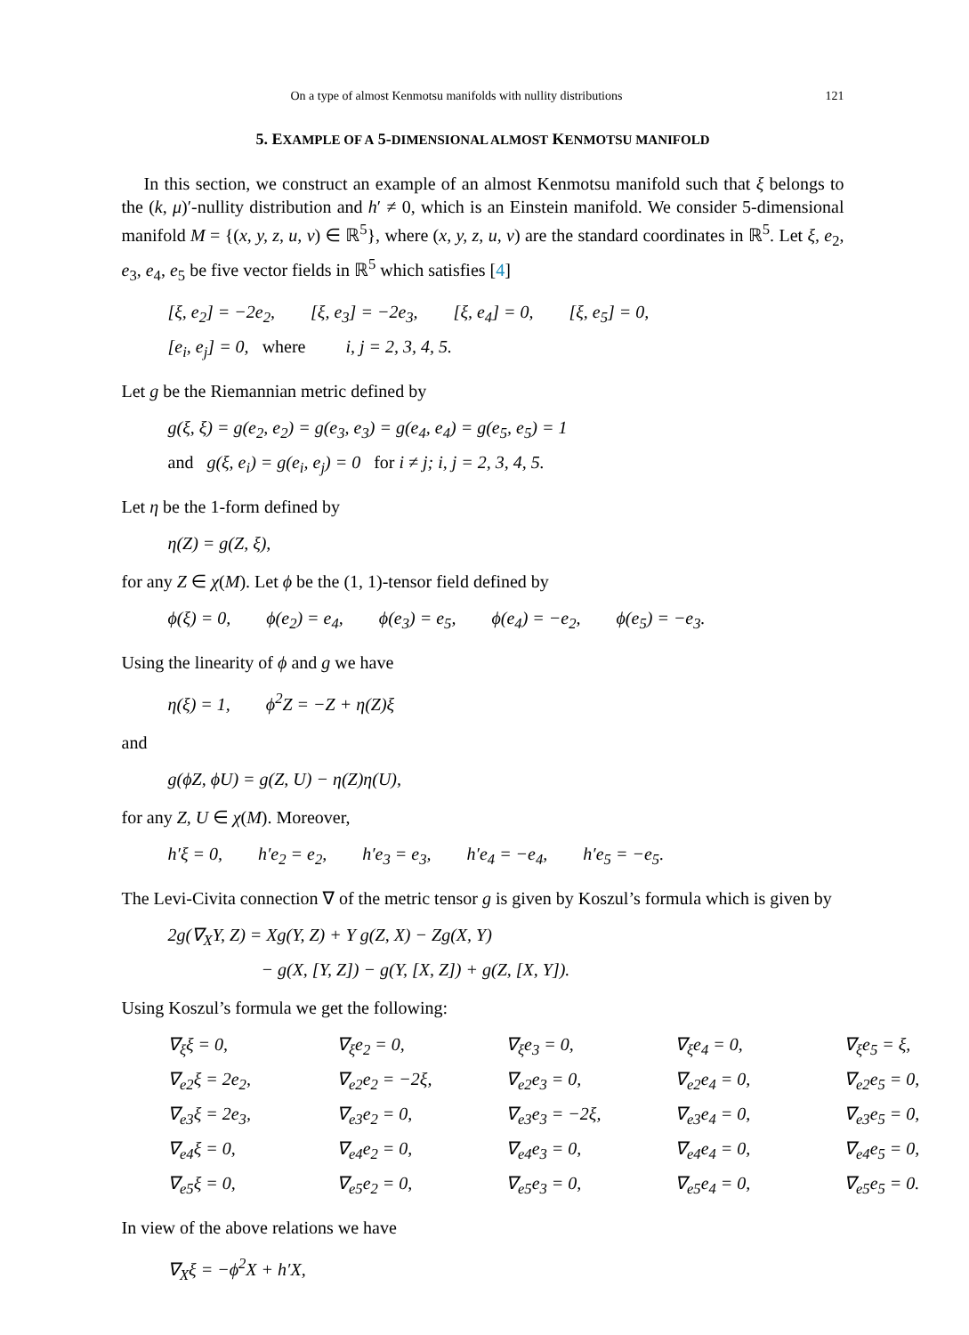On a type of almost Kenmotsu manifolds with nullity distributions 121
5. EXAMPLE OF A 5-DIMENSIONAL ALMOST KENMOTSU MANIFOLD
In this section, we construct an example of an almost Kenmotsu manifold such that ξ belongs to the (k, μ)′-nullity distribution and h′ ≠ 0, which is an Einstein manifold. We consider 5-dimensional manifold M = {(x, y, z, u, v) ∈ ℝ<sup>5</sup>}, where (x, y, z, u, v) are the standard coordinates in ℝ<sup>5</sup>. Let ξ, e<sub>2</sub>, e<sub>3</sub>, e<sub>4</sub>, e<sub>5</sub> be five vector fields in ℝ<sup>5</sup> which satisfies [4]
[ξ, e<sub>2</sub>] = −2e<sub>2</sub>, [ξ, e<sub>3</sub>] = −2e<sub>3</sub>, [ξ, e<sub>4</sub>] = 0, [ξ, e<sub>5</sub>] = 0,
[e<sub>i</sub>, e<sub>j</sub>] = 0, where i, j = 2, 3, 4, 5.
Let g be the Riemannian metric defined by
g(ξ, ξ) = g(e<sub>2</sub>, e<sub>2</sub>) = g(e<sub>3</sub>, e<sub>3</sub>) = g(e<sub>4</sub>, e<sub>4</sub>) = g(e<sub>5</sub>, e<sub>5</sub>) = 1
and g(ξ, e<sub>i</sub>) = g(e<sub>i</sub>, e<sub>j</sub>) = 0 for i ≠ j; i, j = 2, 3, 4, 5.
Let η be the 1-form defined by
η(Z) = g(Z, ξ),
for any Z ∈ χ(M). Let ϕ be the (1, 1)-tensor field defined by
ϕ(ξ) = 0, ϕ(e<sub>2</sub>) = e<sub>4</sub>, ϕ(e<sub>3</sub>) = e<sub>5</sub>, ϕ(e<sub>4</sub>) = −e<sub>2</sub>, ϕ(e<sub>5</sub>) = −e<sub>3</sub>.
Using the linearity of ϕ and g we have
η(ξ) = 1, ϕ<sup>2</sup>Z = −Z + η(Z)ξ
and
g(ϕZ, ϕU) = g(Z, U) − η(Z)η(U),
for any Z, U ∈ χ(M). Moreover,
h′ξ = 0, h′e<sub>2</sub> = e<sub>2</sub>, h′e<sub>3</sub> = e<sub>3</sub>, h′e<sub>4</sub> = −e<sub>4</sub>, h′e<sub>5</sub> = −e<sub>5</sub>.
The Levi-Civita connection ∇ of the metric tensor g is given by Koszul’s formula which is given by
2g(∇<sub>X</sub>Y, Z) = Xg(Y, Z) + Y g(Z, X) − Zg(X, Y)
− g(X, [Y, Z]) − g(Y, [X, Z]) + g(Z, [X, Y]).
Using Koszul’s formula we get the following:
∇<sub>ξ</sub>ξ = 0, ∇<sub>ξ</sub>e<sub>2</sub> = 0, ∇<sub>ξ</sub>e<sub>3</sub> = 0, ∇<sub>ξ</sub>e<sub>4</sub> = 0, ∇<sub>ξ</sub>e<sub>5</sub> = ξ,
∇<sub>e2</sub>ξ = 2e<sub>2</sub>, ∇<sub>e2</sub>e<sub>2</sub> = −2ξ, ∇<sub>e2</sub>e<sub>3</sub> = 0, ∇<sub>e2</sub>e<sub>4</sub> = 0, ∇<sub>e2</sub>e<sub>5</sub> = 0,
∇<sub>e3</sub>ξ = 2e<sub>3</sub>, ∇<sub>e3</sub>e<sub>2</sub> = 0, ∇<sub>e3</sub>e<sub>3</sub> = −2ξ, ∇<sub>e3</sub>e<sub>4</sub> = 0, ∇<sub>e3</sub>e<sub>5</sub> = 0,
∇<sub>e4</sub>ξ = 0, ∇<sub>e4</sub>e<sub>2</sub> = 0, ∇<sub>e4</sub>e<sub>3</sub> = 0, ∇<sub>e4</sub>e<sub>4</sub> = 0, ∇<sub>e4</sub>e<sub>5</sub> = 0,
∇<sub>e5</sub>ξ = 0, ∇<sub>e5</sub>e<sub>2</sub> = 0, ∇<sub>e5</sub>e<sub>3</sub> = 0, ∇<sub>e5</sub>e<sub>4</sub> = 0, ∇<sub>e5</sub>e<sub>5</sub> = 0.
In view of the above relations we have
∇<sub>X</sub>ξ = −ϕ<sup>2</sup>X + h′X,